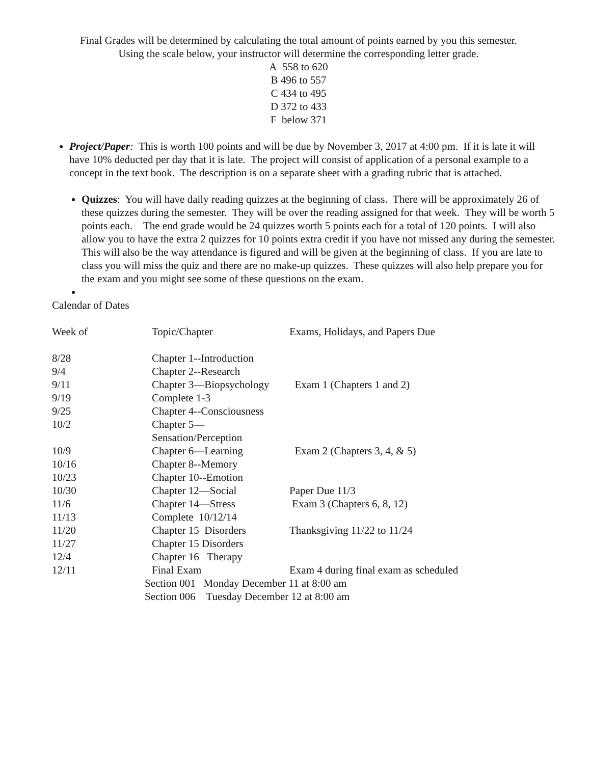Final Grades will be determined by calculating the total amount of points earned by you this semester.
Using the scale below, your instructor will determine the corresponding letter grade.
A 558 to 620
B 496 to 557
C 434 to 495
D 372 to 433
F below 371
Project/Paper: This is worth 100 points and will be due by November 3, 2017 at 4:00 pm. If it is late it will have 10% deducted per day that it is late. The project will consist of application of a personal example to a concept in the text book. The description is on a separate sheet with a grading rubric that is attached.
Quizzes: You will have daily reading quizzes at the beginning of class. There will be approximately 26 of these quizzes during the semester. They will be over the reading assigned for that week. They will be worth 5 points each. The end grade would be 24 quizzes worth 5 points each for a total of 120 points. I will also allow you to have the extra 2 quizzes for 10 points extra credit if you have not missed any during the semester. This will also be the way attendance is figured and will be given at the beginning of class. If you are late to class you will miss the quiz and there are no make-up quizzes. These quizzes will also help prepare you for the exam and you might see some of these questions on the exam.
Calendar of Dates
| Week of | Topic/Chapter | Exams, Holidays, and Papers Due |
| 8/28 | Chapter 1--Introduction | |
| 9/4 | Chapter 2--Research | |
| 9/11 | Chapter 3—Biopsychology | Exam 1 (Chapters 1 and 2) |
| 9/19 | Complete 1-3 | |
| 9/25 | Chapter 4--Consciousness | |
| 10/2 | Chapter 5—Sensation/Perception | |
| 10/9 | Chapter 6—Learning | Exam 2 (Chapters 3, 4, & 5) |
| 10/16 | Chapter 8--Memory | |
| 10/23 | Chapter 10--Emotion | |
| 10/30 | Chapter 12—Social | Paper Due 11/3 |
| 11/6 | Chapter 14—Stress | Exam 3 (Chapters 6, 8, 12) |
| 11/13 | Complete 10/12/14 | |
| 11/20 | Chapter 15 Disorders | Thanksgiving 11/22 to 11/24 |
| 11/27 | Chapter 15 Disorders | |
| 12/4 | Chapter 16 Therapy | |
| 12/11 | Final Exam | Exam 4 during final exam as scheduled |
Section 001 Monday December 11 at 8:00 am
Section 006 Tuesday December 12 at 8:00 am